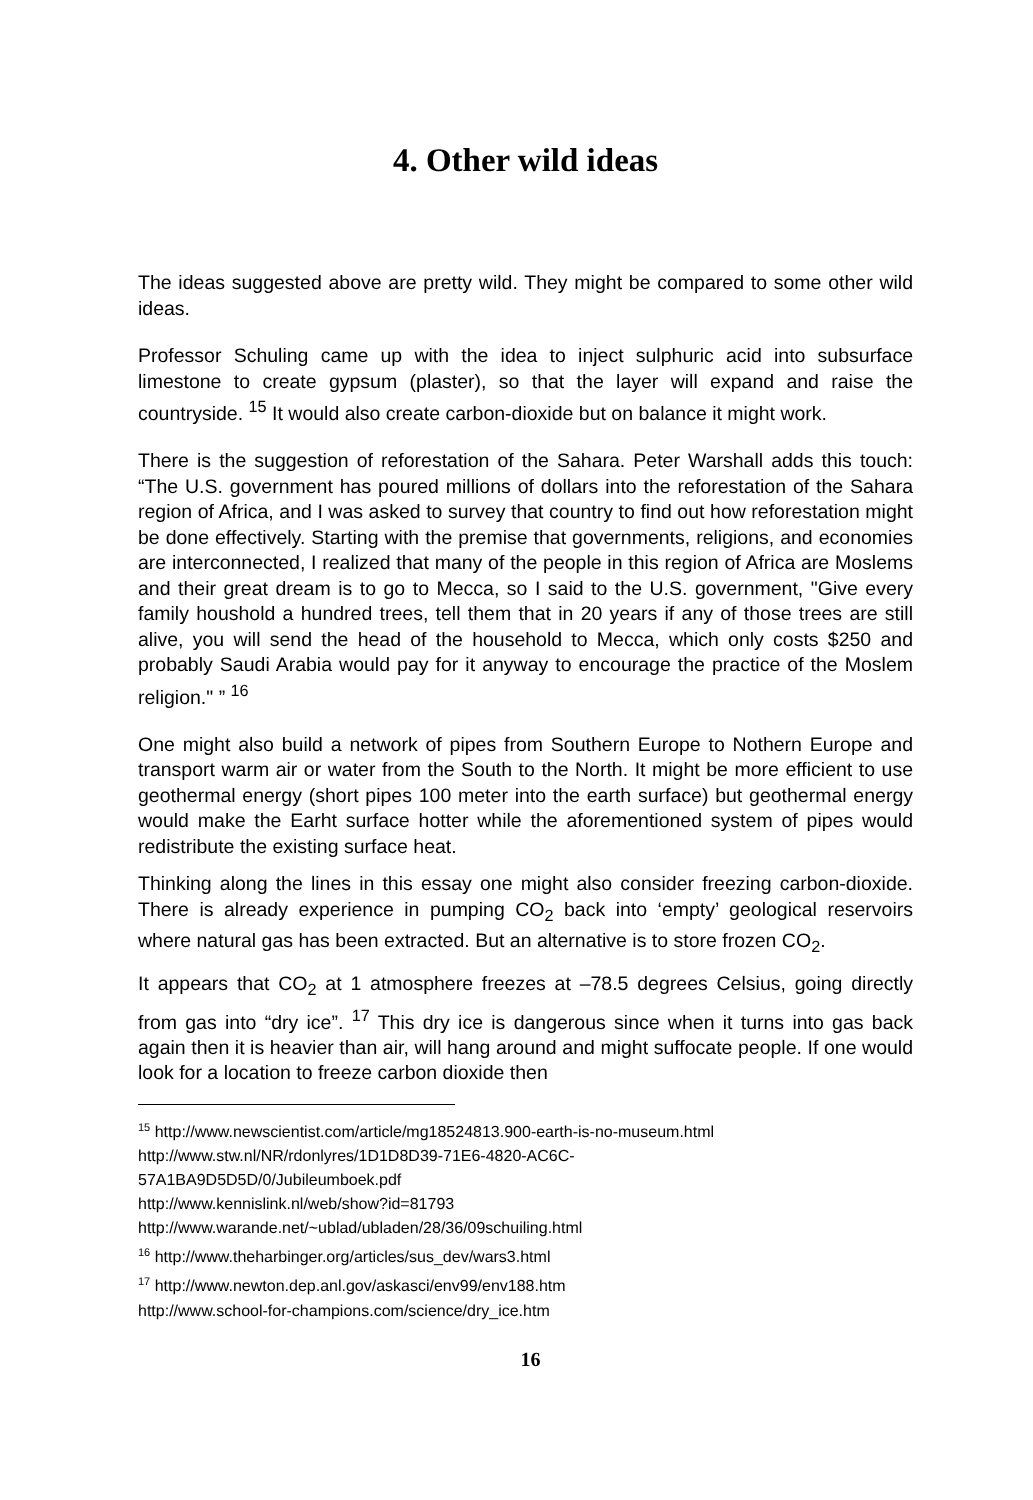4. Other wild ideas
The ideas suggested above are pretty wild. They might be compared to some other wild ideas.
Professor Schuling came up with the idea to inject sulphuric acid into subsurface limestone to create gypsum (plaster), so that the layer will expand and raise the countryside. <sup>15</sup> It would also create carbon-dioxide but on balance it might work.
There is the suggestion of reforestation of the Sahara. Peter Warshall adds this touch: “The U.S. government has poured millions of dollars into the reforestation of the Sahara region of Africa, and I was asked to survey that country to find out how reforestation might be done effectively. Starting with the premise that governments, religions, and economies are interconnected, I realized that many of the people in this region of Africa are Moslems and their great dream is to go to Mecca, so I said to the U.S. government, "Give every family houshold a hundred trees, tell them that in 20 years if any of those trees are still alive, you will send the head of the household to Mecca, which only costs $250 and probably Saudi Arabia would pay for it anyway to encourage the practice of the Moslem religion." ” <sup>16</sup>
One might also build a network of pipes from Southern Europe to Nothern Europe and transport warm air or water from the South to the North. It might be more efficient to use geothermal energy (short pipes 100 meter into the earth surface) but geothermal energy would make the Earht surface hotter while the aforementioned system of pipes would redistribute the existing surface heat.
Thinking along the lines in this essay one might also consider freezing carbon-dioxide. There is already experience in pumping CO<sub>2</sub> back into ‘empty’ geological reservoirs where natural gas has been extracted. But an alternative is to store frozen CO<sub>2</sub>.
It appears that CO<sub>2</sub> at 1 atmosphere freezes at –78.5 degrees Celsius, going directly from gas into “dry ice”. <sup>17</sup> This dry ice is dangerous since when it turns into gas back again then it is heavier than air, will hang around and might suffocate people. If one would look for a location to freeze carbon dioxide then
<sup>15</sup> http://www.newscientist.com/article/mg18524813.900-earth-is-no-museum.html
http://www.stw.nl/NR/rdonlyres/1D1D8D39-71E6-4820-AC6C-
57A1BA9D5D5D/0/Jubileumboek.pdf
http://www.kennislink.nl/web/show?id=81793
http://www.warande.net/~ublad/ubladen/28/36/09schuiling.html
<sup>16</sup> http://www.theharbinger.org/articles/sus_dev/wars3.html
<sup>17</sup> http://www.newton.dep.anl.gov/askasci/env99/env188.htm
http://www.school-for-champions.com/science/dry_ice.htm
16